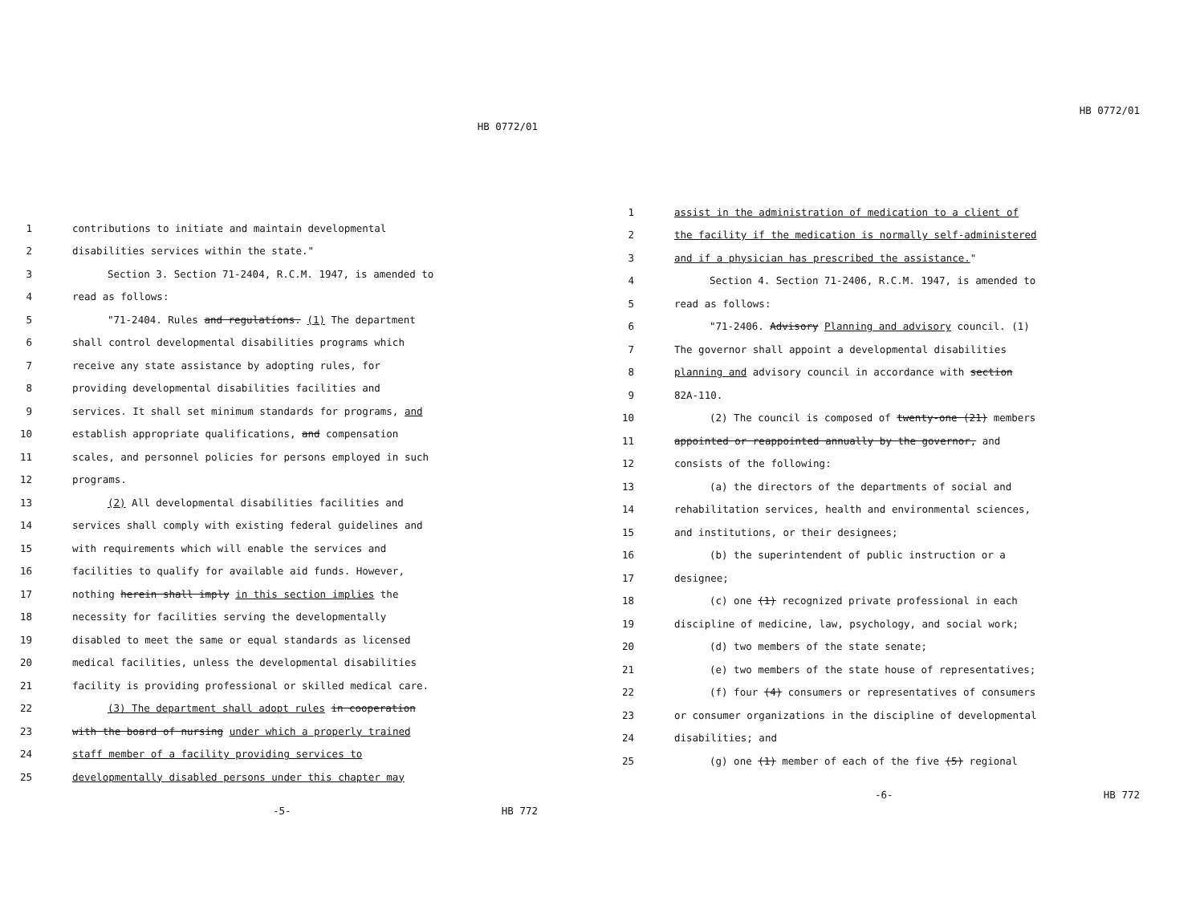HB 0772/01
1 contributions to initiate and maintain developmental
2 disabilities services within the state."
3 Section 3. Section 71-2404, R.C.M. 1947, is amended to
4 read as follows:
5 "71-2404. Rules and regulations. (1) The department
6 shall control developmental disabilities programs which
7 receive any state assistance by adopting rules, for
8 providing developmental disabilities facilities and
9 services. It shall set minimum standards for programs, and
10 establish appropriate qualifications, and compensation
11 scales, and personnel policies for persons employed in such
12 programs.
13 (2) All developmental disabilities facilities and
14 services shall comply with existing federal guidelines and
15 with requirements which will enable the services and
16 facilities to qualify for available aid funds. However,
17 nothing herein shall imply in this section implies the
18 necessity for facilities serving the developmentally
19 disabled to meet the same or equal standards as licensed
20 medical facilities, unless the developmental disabilities
21 facility is providing professional or skilled medical care.
22 (3) The department shall adopt rules in cooperation
23 with the board of nursing under which a properly trained
24 staff member of a facility providing services to
25 developmentally disabled persons under this chapter may
-5- HB 772
HB 0772/01
1 assist in the administration of medication to a client of
2 the facility if the medication is normally self-administered
3 and if a physician has prescribed the assistance."
4 Section 4. Section 71-2406, R.C.M. 1947, is amended to
5 read as follows:
6 "71-2406. Advisory Planning and advisory council. (1)
7 The governor shall appoint a developmental disabilities
8 planning and advisory council in accordance with section
9 82A-110.
10 (2) The council is composed of twenty-one (21) members
11 appointed or reappointed annually by the governor, and
12 consists of the following:
13 (a) the directors of the departments of social and
14 rehabilitation services, health and environmental sciences,
15 and institutions, or their designees;
16 (b) the superintendent of public instruction or a
17 designee;
18 (c) one (1) recognized private professional in each
19 discipline of medicine, law, psychology, and social work;
20 (d) two members of the state senate;
21 (e) two members of the state house of representatives;
22 (f) four (4) consumers or representatives of consumers
23 or consumer organizations in the discipline of developmental
24 disabilities; and
25 (g) one (1) member of each of the five (5) regional
-6- HB 772